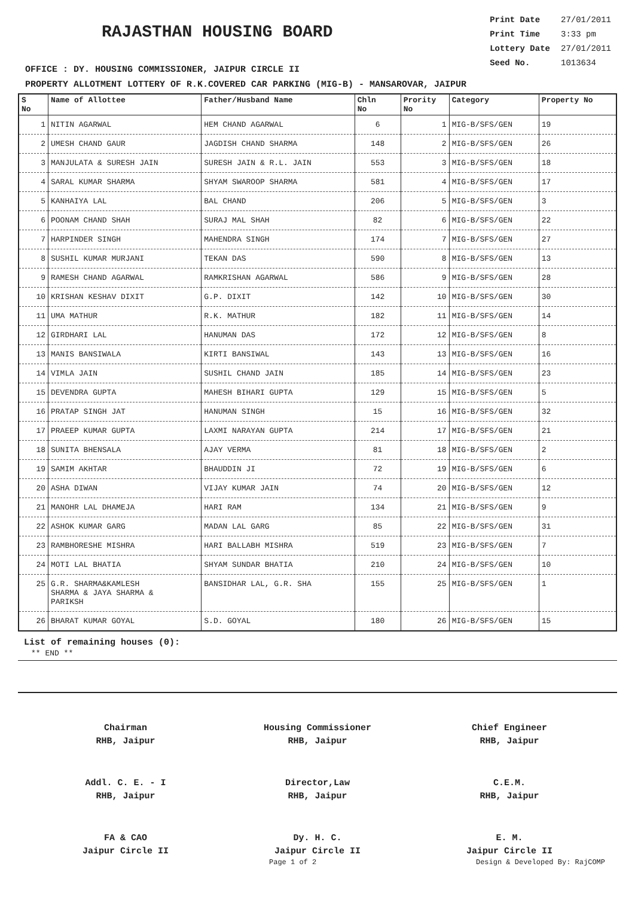RAJASTHAN HOUSING BOARD
| Print Date | 27/01/2011 |
| Print Time | 3:33 pm |
| Lottery Date | 27/01/2011 |
| Seed No. | 1013634 |
OFFICE : DY. HOUSING COMMISSIONER, JAIPUR CIRCLE II
PROPERTY ALLOTMENT LOTTERY OF R.K.COVERED CAR PARKING (MIG-B) - MANSAROVAR, JAIPUR
| S No | Name of Allottee | Father/Husband Name | Chln No | Prority No | Category | Property No |
| --- | --- | --- | --- | --- | --- | --- |
| 1 | NITIN AGARWAL | HEM CHAND AGARWAL | 6 | 1 | MIG-B/SFS/GEN | 19 |
| 2 | UMESH CHAND GAUR | JAGDISH CHAND SHARMA | 148 | 2 | MIG-B/SFS/GEN | 26 |
| 3 | MANJULATA & SURESH JAIN | SURESH JAIN & R.L. JAIN | 553 | 3 | MIG-B/SFS/GEN | 18 |
| 4 | SARAL KUMAR SHARMA | SHYAM SWAROOP SHARMA | 581 | 4 | MIG-B/SFS/GEN | 17 |
| 5 | KANHAIYA LAL | BAL CHAND | 206 | 5 | MIG-B/SFS/GEN | 3 |
| 6 | POONAM CHAND SHAH | SURAJ MAL SHAH | 82 | 6 | MIG-B/SFS/GEN | 22 |
| 7 | HARPINDER SINGH | MAHENDRA SINGH | 174 | 7 | MIG-B/SFS/GEN | 27 |
| 8 | SUSHIL KUMAR MURJANI | TEKAN DAS | 590 | 8 | MIG-B/SFS/GEN | 13 |
| 9 | RAMESH CHAND AGARWAL | RAMKRISHAN AGARWAL | 586 | 9 | MIG-B/SFS/GEN | 28 |
| 10 | KRISHAN KESHAV DIXIT | G.P. DIXIT | 142 | 10 | MIG-B/SFS/GEN | 30 |
| 11 | UMA MATHUR | R.K. MATHUR | 182 | 11 | MIG-B/SFS/GEN | 14 |
| 12 | GIRDHARI LAL | HANUMAN DAS | 172 | 12 | MIG-B/SFS/GEN | 8 |
| 13 | MANIS BANSIWALA | KIRTI BANSIWAL | 143 | 13 | MIG-B/SFS/GEN | 16 |
| 14 | VIMLA JAIN | SUSHIL CHAND JAIN | 185 | 14 | MIG-B/SFS/GEN | 23 |
| 15 | DEVENDRA GUPTA | MAHESH BIHARI GUPTA | 129 | 15 | MIG-B/SFS/GEN | 5 |
| 16 | PRATAP SINGH JAT | HANUMAN SINGH | 15 | 16 | MIG-B/SFS/GEN | 32 |
| 17 | PRAEEP KUMAR GUPTA | LAXMI NARAYAN GUPTA | 214 | 17 | MIG-B/SFS/GEN | 21 |
| 18 | SUNITA BHENSALA | AJAY VERMA | 81 | 18 | MIG-B/SFS/GEN | 2 |
| 19 | SAMIM AKHTAR | BHAUDDIN JI | 72 | 19 | MIG-B/SFS/GEN | 6 |
| 20 | ASHA DIWAN | VIJAY KUMAR JAIN | 74 | 20 | MIG-B/SFS/GEN | 12 |
| 21 | MANOHR LAL DHAMEJA | HARI RAM | 134 | 21 | MIG-B/SFS/GEN | 9 |
| 22 | ASHOK KUMAR GARG | MADAN LAL GARG | 85 | 22 | MIG-B/SFS/GEN | 31 |
| 23 | RAMBHORESHE MISHRA | HARI BALLABH MISHRA | 519 | 23 | MIG-B/SFS/GEN | 7 |
| 24 | MOTI LAL BHATIA | SHYAM SUNDAR BHATIA | 210 | 24 | MIG-B/SFS/GEN | 10 |
| 25 | G.R. SHARMA&KAMLESH SHARMA & JAYA SHARMA & PARIKSH | BANSIDHAR LAL, G.R. SHA | 155 | 25 | MIG-B/SFS/GEN | 1 |
| 26 | BHARAT KUMAR GOYAL | S.D. GOYAL | 180 | 26 | MIG-B/SFS/GEN | 15 |
List of remaining houses (0):
** END **
Chairman
RHB, Jaipur
Housing Commissioner
RHB, Jaipur
Chief Engineer
RHB, Jaipur
Addl. C. E. - I
RHB, Jaipur
Director,Law
RHB, Jaipur
C.E.M.
RHB, Jaipur
FA & CAO
Jaipur Circle II
Dy. H. C.
Jaipur Circle II
E. M.
Jaipur Circle II
Page 1 of 2 Design & Developed By: RajCOMP